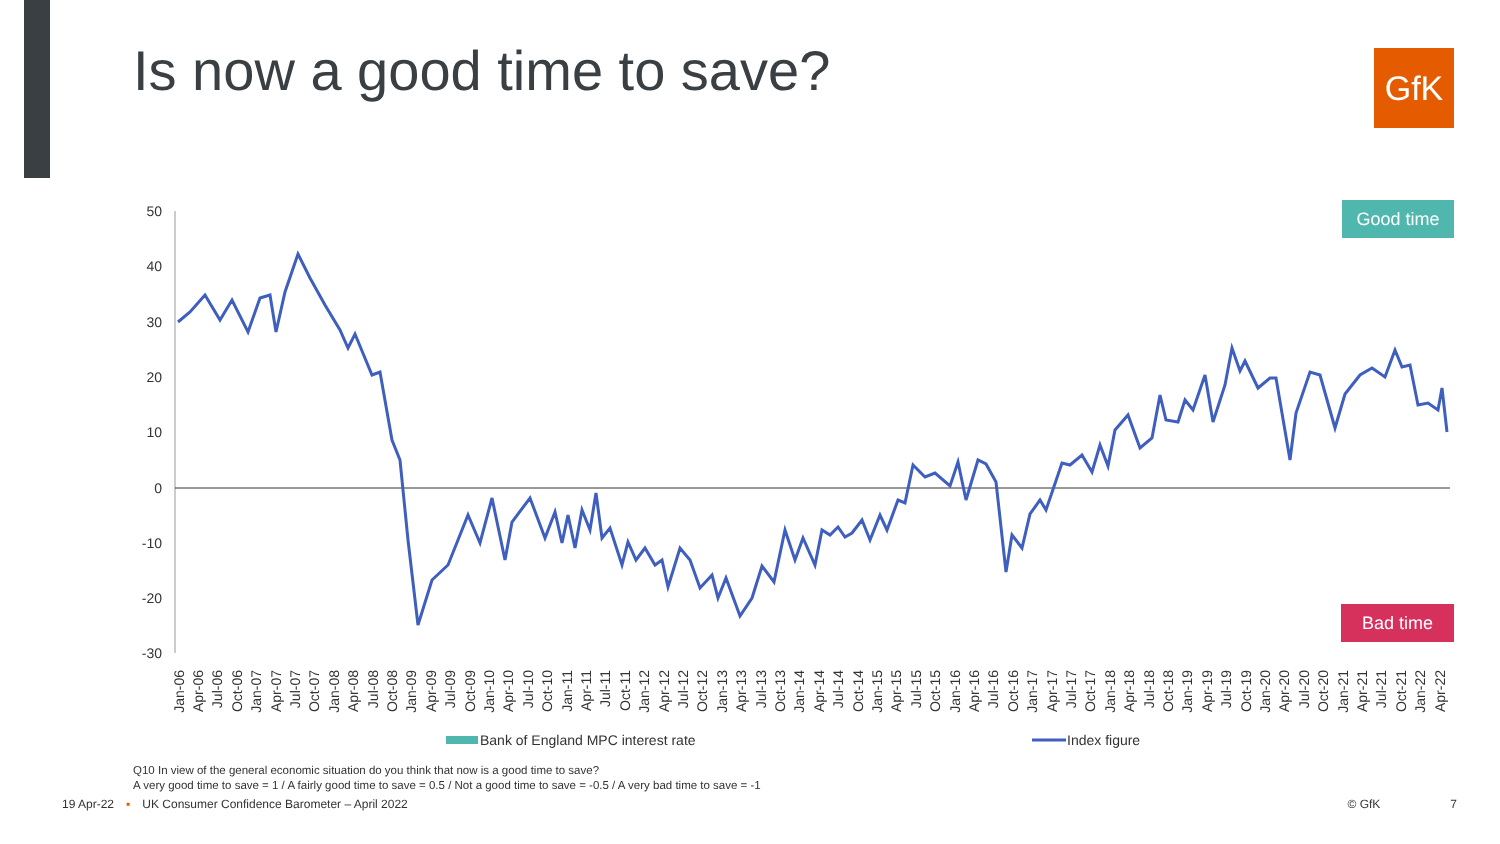Is now a good time to save? GfK
50
40
30
20
10
0
-10
-20
-30
Jan-06
Apr-06
Jul-06
Oct-06
Jan-07
Apr-07
Jul-07
Oct-07
Jan-08
Apr-08
Jul-08
Oct-08
Jan-09
Apr-09
Jul-09
Oct-09
Jan-10
Apr-10
Jul-10
Oct-10
Jan-11
Apr-11
Jul-11
Oct-11
Jan-12
Apr-12
Jul-12
Oct-12
Jan-13
Apr-13
Jul-13
Oct-13
Jan-14
Apr-14
Jul-14
Oct-14
Jan-15
Apr-15
Jul-15
Oct-15
Jan-16
Apr-16
Jul-16
Oct-16
Jan-17
Apr-17
Jul-17
Oct-17
Jan-18
Apr-18
Jul-18
Oct-18
Jan-19
Apr-19
Jul-19
Oct-19
Jan-20
Apr-20
Jul-20
Oct-20
Jan-21
Apr-21
Jul-21
Oct-21
Jan-22
Apr-22
Bank of England MPC interest rate
Index figure
Good time
Bad time
Q10 In view of the general economic situation do you think that now is a good time to save?
A very good time to save = 1 / A fairly good time to save = 0.5 / Not a good time to save = -0.5 / A very bad time to save = -1
19 Apr-22 ▪ UK Consumer Confidence Barometer – April 2022 © GfK 7